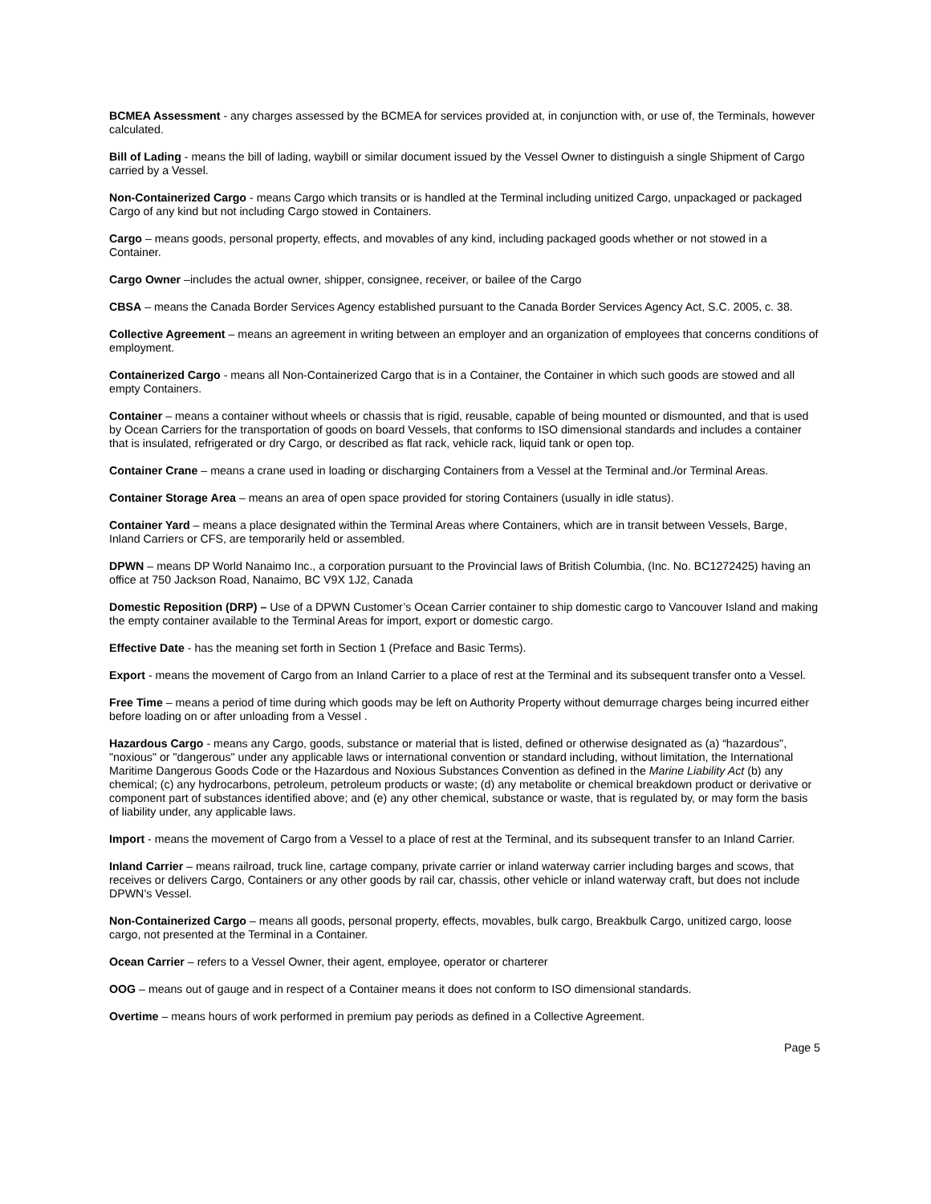BCMEA Assessment - any charges assessed by the BCMEA for services provided at, in conjunction with, or use of, the Terminals, however calculated.
Bill of Lading - means the bill of lading, waybill or similar document issued by the Vessel Owner to distinguish a single Shipment of Cargo carried by a Vessel.
Non-Containerized Cargo - means Cargo which transits or is handled at the Terminal including unitized Cargo, unpackaged or packaged Cargo of any kind but not including Cargo stowed in Containers.
Cargo – means goods, personal property, effects, and movables of any kind, including packaged goods whether or not stowed in a Container.
Cargo Owner –includes the actual owner, shipper, consignee, receiver, or bailee of the Cargo
CBSA – means the Canada Border Services Agency established pursuant to the Canada Border Services Agency Act, S.C. 2005, c. 38.
Collective Agreement – means an agreement in writing between an employer and an organization of employees that concerns conditions of employment.
Containerized Cargo - means all Non-Containerized Cargo that is in a Container, the Container in which such goods are stowed and all empty Containers.
Container – means a container without wheels or chassis that is rigid, reusable, capable of being mounted or dismounted, and that is used by Ocean Carriers for the transportation of goods on board Vessels, that conforms to ISO dimensional standards and includes a container that is insulated, refrigerated or dry Cargo, or described as flat rack, vehicle rack, liquid tank or open top.
Container Crane – means a crane used in loading or discharging Containers from a Vessel at the Terminal and./or Terminal Areas.
Container Storage Area – means an area of open space provided for storing Containers (usually in idle status).
Container Yard – means a place designated within the Terminal Areas where Containers, which are in transit between Vessels, Barge, Inland Carriers or CFS, are temporarily held or assembled.
DPWN – means DP World Nanaimo Inc., a corporation pursuant to the Provincial laws of British Columbia, (Inc. No. BC1272425) having an office at 750 Jackson Road, Nanaimo, BC V9X 1J2, Canada
Domestic Reposition (DRP) – Use of a DPWN Customer’s Ocean Carrier container to ship domestic cargo to Vancouver Island and making the empty container available to the Terminal Areas for import, export or domestic cargo.
Effective Date - has the meaning set forth in Section 1 (Preface and Basic Terms).
Export - means the movement of Cargo from an Inland Carrier to a place of rest at the Terminal and its subsequent transfer onto a Vessel.
Free Time – means a period of time during which goods may be left on Authority Property without demurrage charges being incurred either before loading on or after unloading from a Vessel .
Hazardous Cargo - means any Cargo, goods, substance or material that is listed, defined or otherwise designated as (a) “hazardous", "noxious" or "dangerous" under any applicable laws or international convention or standard including, without limitation, the International Maritime Dangerous Goods Code or the Hazardous and Noxious Substances Convention as defined in the Marine Liability Act (b) any chemical; (c) any hydrocarbons, petroleum, petroleum products or waste; (d) any metabolite or chemical breakdown product or derivative or component part of substances identified above; and (e) any other chemical, substance or waste, that is regulated by, or may form the basis of liability under, any applicable laws.
Import - means the movement of Cargo from a Vessel to a place of rest at the Terminal, and its subsequent transfer to an Inland Carrier.
Inland Carrier – means railroad, truck line, cartage company, private carrier or inland waterway carrier including barges and scows, that receives or delivers Cargo, Containers or any other goods by rail car, chassis, other vehicle or inland waterway craft, but does not include DPWN’s Vessel.
Non-Containerized Cargo – means all goods, personal property, effects, movables, bulk cargo, Breakbulk Cargo, unitized cargo, loose cargo, not presented at the Terminal in a Container.
Ocean Carrier – refers to a Vessel Owner, their agent, employee, operator or charterer
OOG – means out of gauge and in respect of a Container means it does not conform to ISO dimensional standards.
Overtime – means hours of work performed in premium pay periods as defined in a Collective Agreement.
Page 5